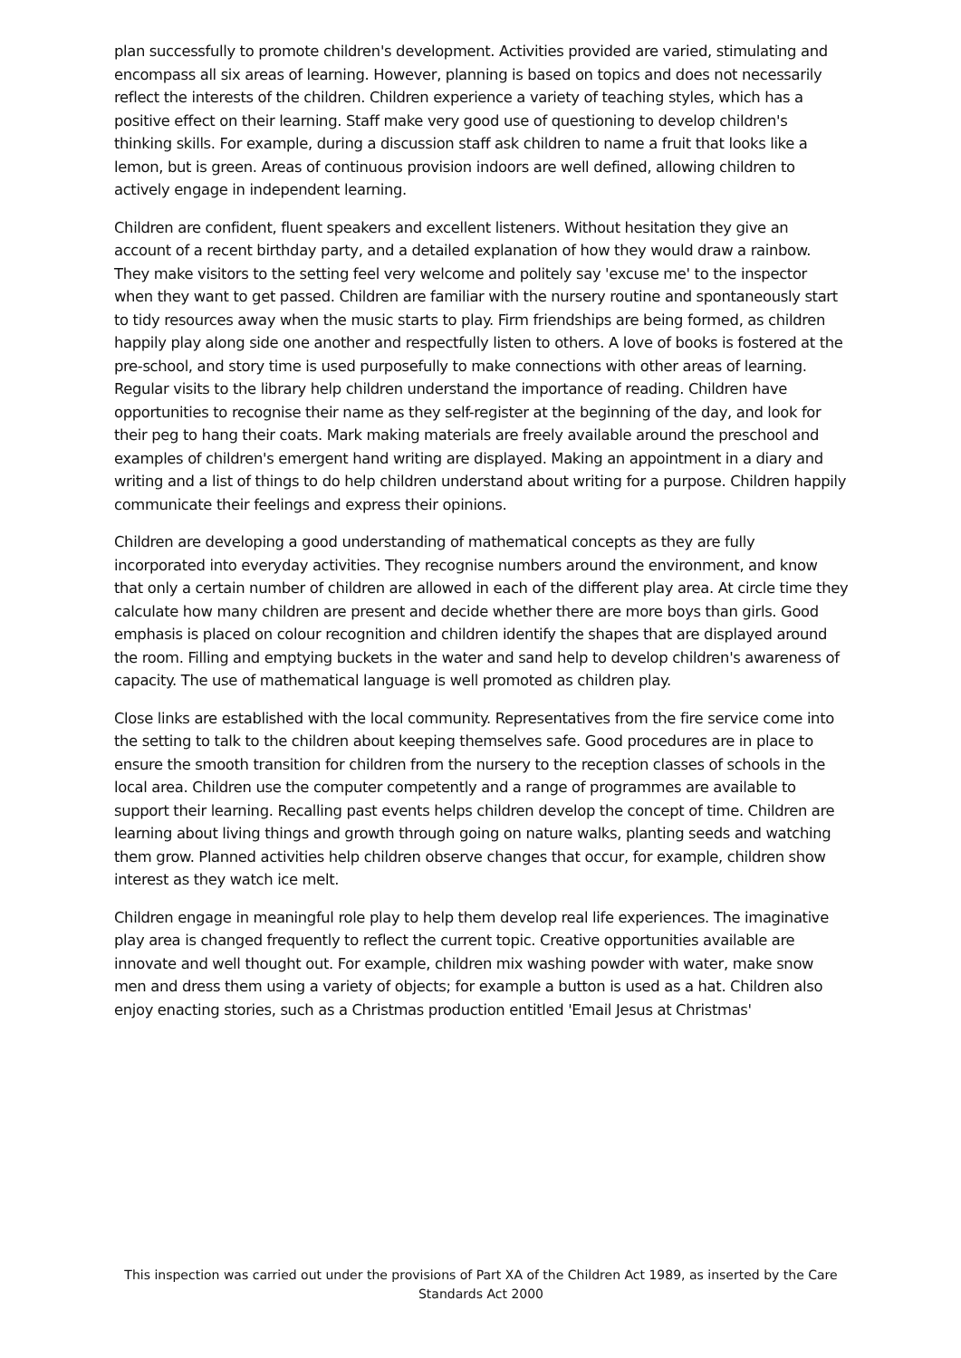plan successfully to promote children's development. Activities provided are varied, stimulating and encompass all six areas of learning. However, planning is based on topics and does not necessarily reflect the interests of the children. Children experience a variety of teaching styles, which has a positive effect on their learning. Staff make very good use of questioning to develop children's thinking skills. For example, during a discussion staff ask children to name a fruit that looks like a lemon, but is green. Areas of continuous provision indoors are well defined, allowing children to actively engage in independent learning.
Children are confident, fluent speakers and excellent listeners. Without hesitation they give an account of a recent birthday party, and a detailed explanation of how they would draw a rainbow. They make visitors to the setting feel very welcome and politely say 'excuse me' to the inspector when they want to get passed. Children are familiar with the nursery routine and spontaneously start to tidy resources away when the music starts to play. Firm friendships are being formed, as children happily play along side one another and respectfully listen to others. A love of books is fostered at the pre-school, and story time is used purposefully to make connections with other areas of learning. Regular visits to the library help children understand the importance of reading. Children have opportunities to recognise their name as they self-register at the beginning of the day, and look for their peg to hang their coats. Mark making materials are freely available around the preschool and examples of children's emergent hand writing are displayed. Making an appointment in a diary and writing and a list of things to do help children understand about writing for a purpose. Children happily communicate their feelings and express their opinions.
Children are developing a good understanding of mathematical concepts as they are fully incorporated into everyday activities. They recognise numbers around the environment, and know that only a certain number of children are allowed in each of the different play area. At circle time they calculate how many children are present and decide whether there are more boys than girls. Good emphasis is placed on colour recognition and children identify the shapes that are displayed around the room. Filling and emptying buckets in the water and sand help to develop children's awareness of capacity. The use of mathematical language is well promoted as children play.
Close links are established with the local community. Representatives from the fire service come into the setting to talk to the children about keeping themselves safe. Good procedures are in place to ensure the smooth transition for children from the nursery to the reception classes of schools in the local area. Children use the computer competently and a range of programmes are available to support their learning. Recalling past events helps children develop the concept of time. Children are learning about living things and growth through going on nature walks, planting seeds and watching them grow. Planned activities help children observe changes that occur, for example, children show interest as they watch ice melt.
Children engage in meaningful role play to help them develop real life experiences. The imaginative play area is changed frequently to reflect the current topic. Creative opportunities available are innovate and well thought out. For example, children mix washing powder with water, make snow men and dress them using a variety of objects; for example a button is used as a hat. Children also enjoy enacting stories, such as a Christmas production entitled 'Email Jesus at Christmas'
This inspection was carried out under the provisions of Part XA of the Children Act 1989, as inserted by the Care Standards Act 2000